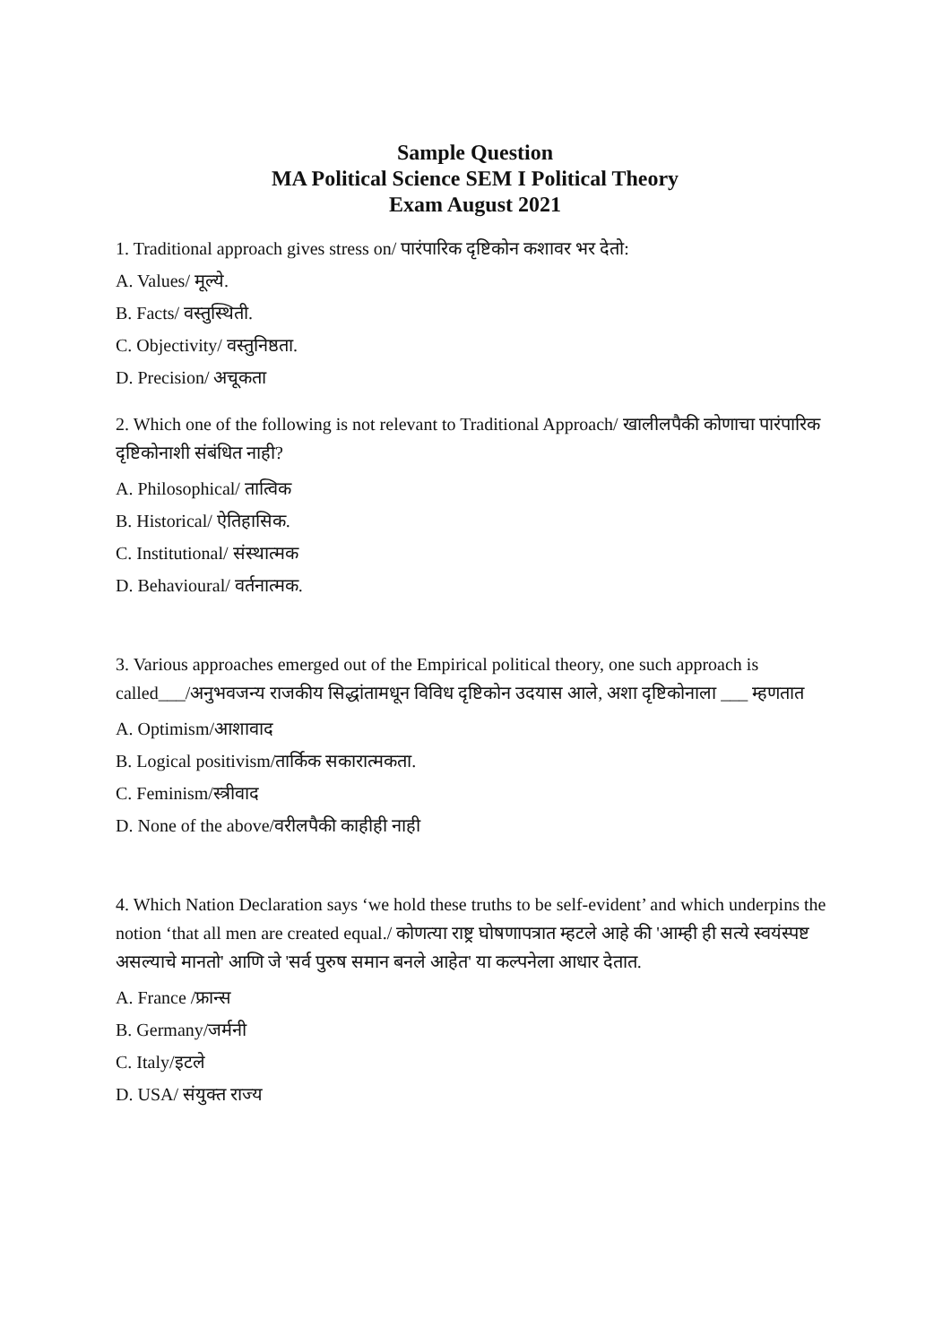Sample Question
MA Political Science SEM I Political Theory
Exam August 2021
1. Traditional approach gives stress on/ पारंपारिक दृष्टिकोन कशावर भर देतो:
A. Values/ मूल्ये.
B. Facts/ वस्तुस्थिती.
C. Objectivity/ वस्तुनिष्ठता.
D. Precision/ अचूकता
2. Which one of the following is not relevant to Traditional Approach/ खालीलपैकी कोणाचा पारंपारिक दृष्टिकोनाशी संबंधित नाही?
A. Philosophical/ तात्विक
B. Historical/ ऐतिहासिक.
C. Institutional/ संस्थात्मक
D. Behavioural/ वर्तनात्मक.
3. Various approaches emerged out of the Empirical political theory, one such approach is called___/अनुभवजन्य राजकीय सिद्धांतामधून विविध दृष्टिकोन उदयास आले, अशा दृष्टिकोनाला ___ म्हणतात
A. Optimism/आशावाद
B. Logical positivism/तार्किक सकारात्मकता.
C. Feminism/स्त्रीवाद
D. None of the above/वरीलपैकी काहीही नाही
4. Which Nation Declaration says ‘we hold these truths to be self-evident’ and which underpins the notion ‘that all men are created equal./ कोणत्या राष्ट्र घोषणापत्रात म्हटले आहे की 'आम्ही ही सत्ये स्वयंस्पष्ट असल्याचे मानतो' आणि जे 'सर्व पुरुष समान बनले आहेत' या कल्पनेला आधार देतात.
A. France /फ्रान्स
B. Germany/जर्मनी
C. Italy/इटले
D. USA/ संयुक्त राज्य